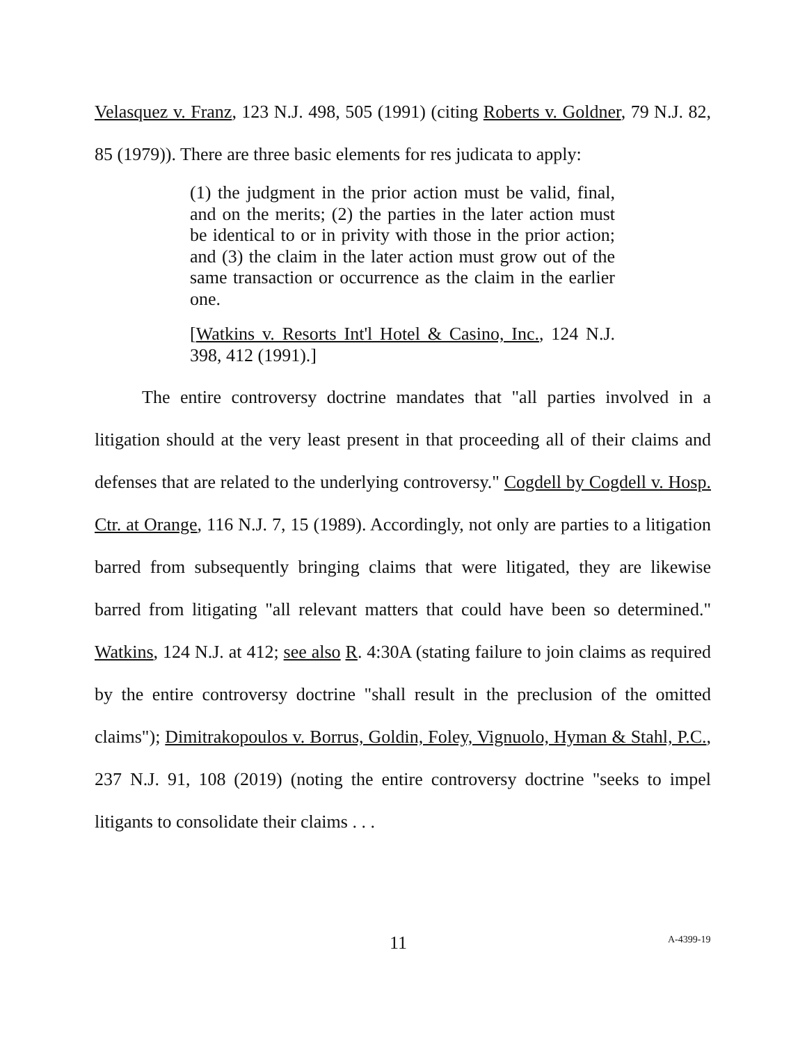Velasquez v. Franz, 123 N.J. 498, 505 (1991) (citing Roberts v. Goldner, 79 N.J. 82, 85 (1979)). There are three basic elements for res judicata to apply:
(1) the judgment in the prior action must be valid, final, and on the merits; (2) the parties in the later action must be identical to or in privity with those in the prior action; and (3) the claim in the later action must grow out of the same transaction or occurrence as the claim in the earlier one.
[Watkins v. Resorts Int'l Hotel & Casino, Inc., 124 N.J. 398, 412 (1991).]
The entire controversy doctrine mandates that "all parties involved in a litigation should at the very least present in that proceeding all of their claims and defenses that are related to the underlying controversy." Cogdell by Cogdell v. Hosp. Ctr. at Orange, 116 N.J. 7, 15 (1989). Accordingly, not only are parties to a litigation barred from subsequently bringing claims that were litigated, they are likewise barred from litigating "all relevant matters that could have been so determined." Watkins, 124 N.J. at 412; see also R. 4:30A (stating failure to join claims as required by the entire controversy doctrine "shall result in the preclusion of the omitted claims"); Dimitrakopoulos v. Borrus, Goldin, Foley, Vignuolo, Hyman & Stahl, P.C., 237 N.J. 91, 108 (2019) (noting the entire controversy doctrine "seeks to impel litigants to consolidate their claims . . .
11 A-4399-19